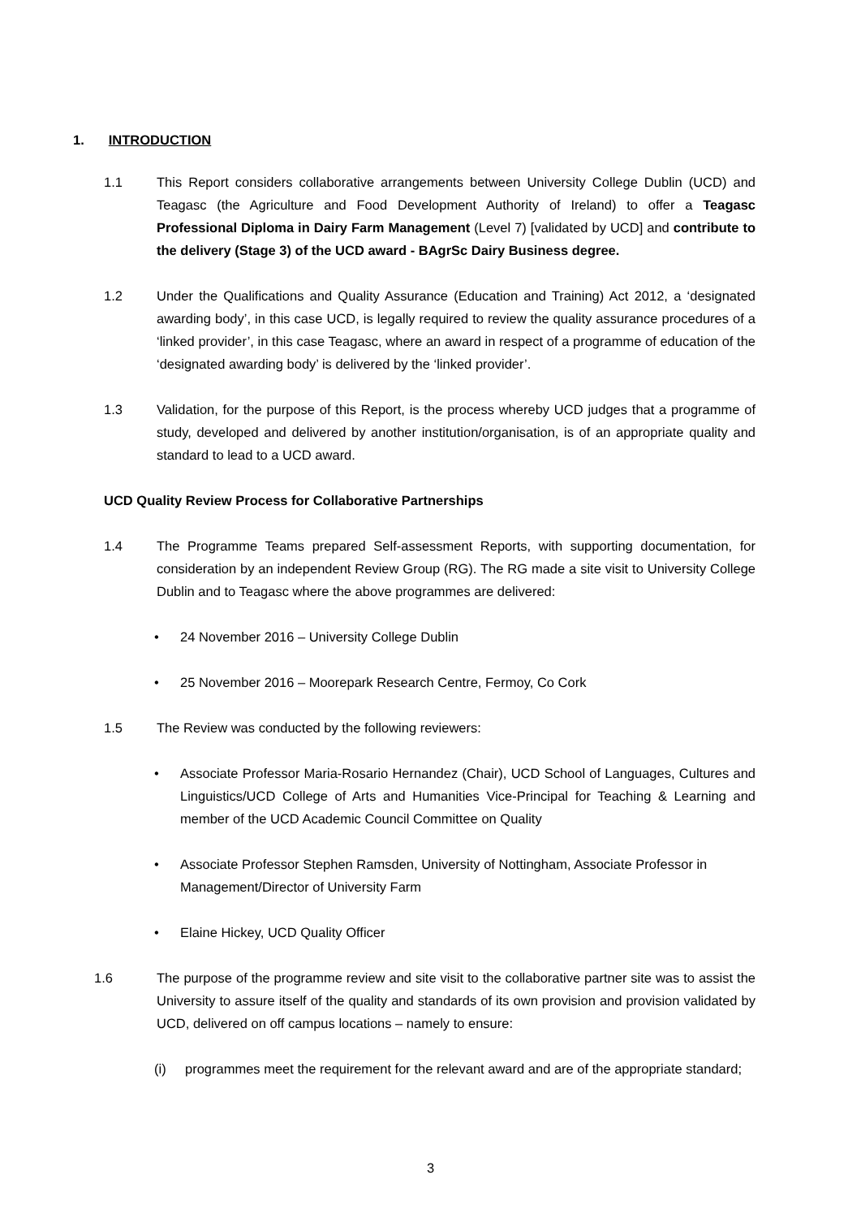1. INTRODUCTION
1.1 This Report considers collaborative arrangements between University College Dublin (UCD) and Teagasc (the Agriculture and Food Development Authority of Ireland) to offer a Teagasc Professional Diploma in Dairy Farm Management (Level 7) [validated by UCD] and contribute to the delivery (Stage 3) of the UCD award - BAgrSc Dairy Business degree.
1.2 Under the Qualifications and Quality Assurance (Education and Training) Act 2012, a ‘designated awarding body’, in this case UCD, is legally required to review the quality assurance procedures of a ‘linked provider’, in this case Teagasc, where an award in respect of a programme of education of the ‘designated awarding body’ is delivered by the ‘linked provider’.
1.3 Validation, for the purpose of this Report, is the process whereby UCD judges that a programme of study, developed and delivered by another institution/organisation, is of an appropriate quality and standard to lead to a UCD award.
UCD Quality Review Process for Collaborative Partnerships
1.4 The Programme Teams prepared Self-assessment Reports, with supporting documentation, for consideration by an independent Review Group (RG). The RG made a site visit to University College Dublin and to Teagasc where the above programmes are delivered:
• 24 November 2016 – University College Dublin
• 25 November 2016 – Moorepark Research Centre, Fermoy, Co Cork
1.5 The Review was conducted by the following reviewers:
• Associate Professor Maria-Rosario Hernandez (Chair), UCD School of Languages, Cultures and Linguistics/UCD College of Arts and Humanities Vice-Principal for Teaching & Learning and member of the UCD Academic Council Committee on Quality
• Associate Professor Stephen Ramsden, University of Nottingham, Associate Professor in Management/Director of University Farm
• Elaine Hickey, UCD Quality Officer
1.6 The purpose of the programme review and site visit to the collaborative partner site was to assist the University to assure itself of the quality and standards of its own provision and provision validated by UCD, delivered on off campus locations – namely to ensure:
(i) programmes meet the requirement for the relevant award and are of the appropriate standard;
3